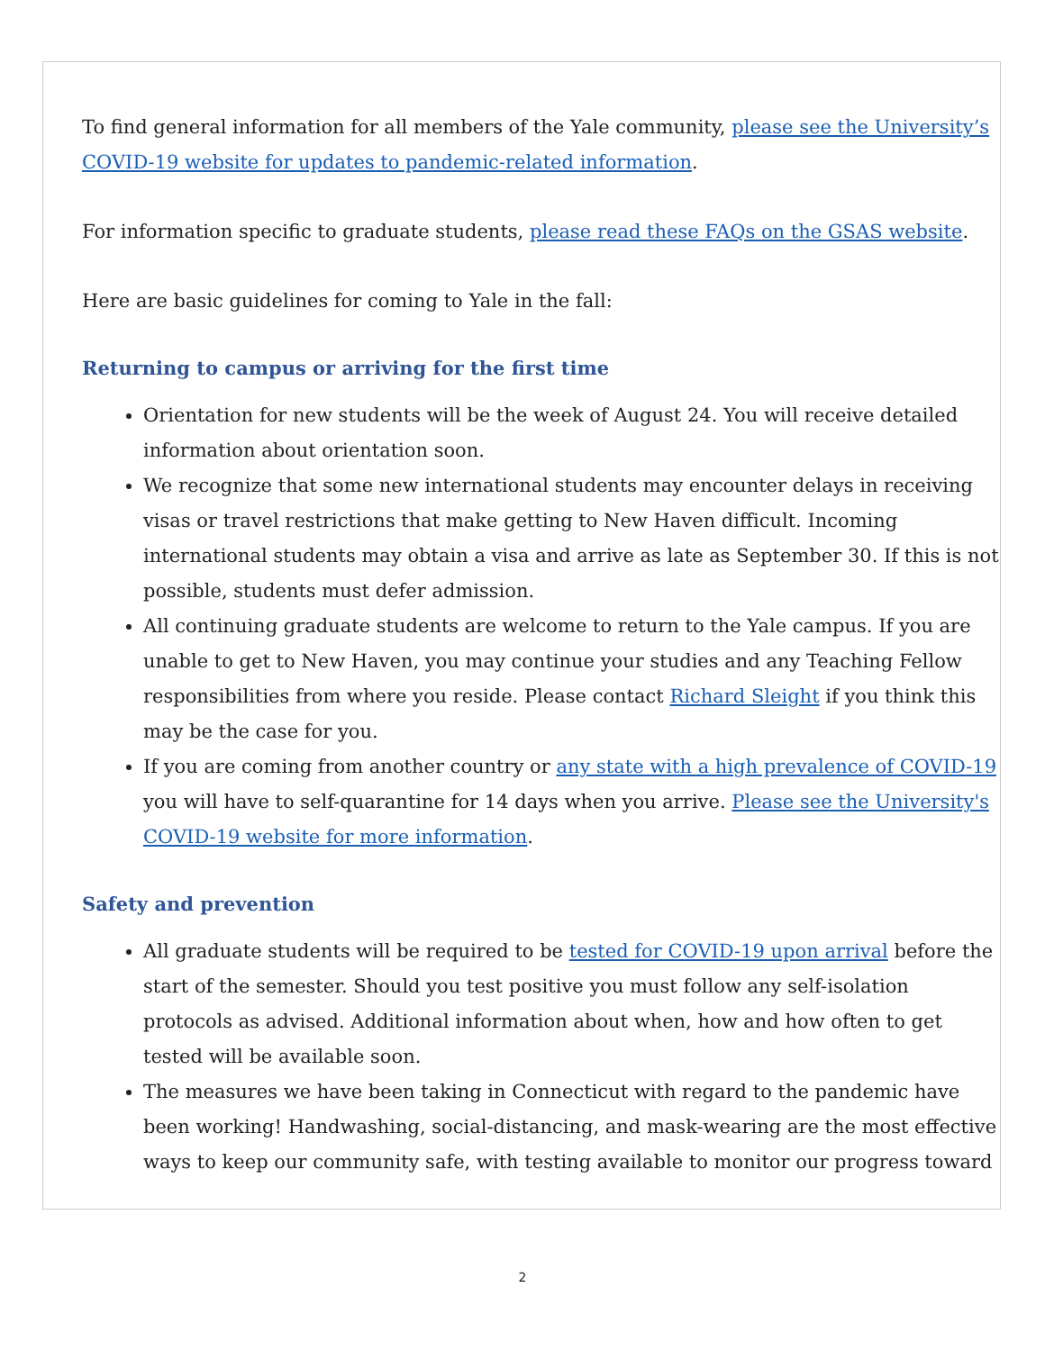To find general information for all members of the Yale community, please see the University’s COVID-19 website for updates to pandemic-related information.
For information specific to graduate students, please read these FAQs on the GSAS website.
Here are basic guidelines for coming to Yale in the fall:
Returning to campus or arriving for the first time
Orientation for new students will be the week of August 24. You will receive detailed information about orientation soon.
We recognize that some new international students may encounter delays in receiving visas or travel restrictions that make getting to New Haven difficult. Incoming international students may obtain a visa and arrive as late as September 30. If this is not possible, students must defer admission.
All continuing graduate students are welcome to return to the Yale campus. If you are unable to get to New Haven, you may continue your studies and any Teaching Fellow responsibilities from where you reside. Please contact Richard Sleight if you think this may be the case for you.
If you are coming from another country or any state with a high prevalence of COVID-19 you will have to self-quarantine for 14 days when you arrive. Please see the University's COVID-19 website for more information.
Safety and prevention
All graduate students will be required to be tested for COVID-19 upon arrival before the start of the semester. Should you test positive you must follow any self-isolation protocols as advised. Additional information about when, how and how often to get tested will be available soon.
The measures we have been taking in Connecticut with regard to the pandemic have been working! Handwashing, social-distancing, and mask-wearing are the most effective ways to keep our community safe, with testing available to monitor our progress toward
2